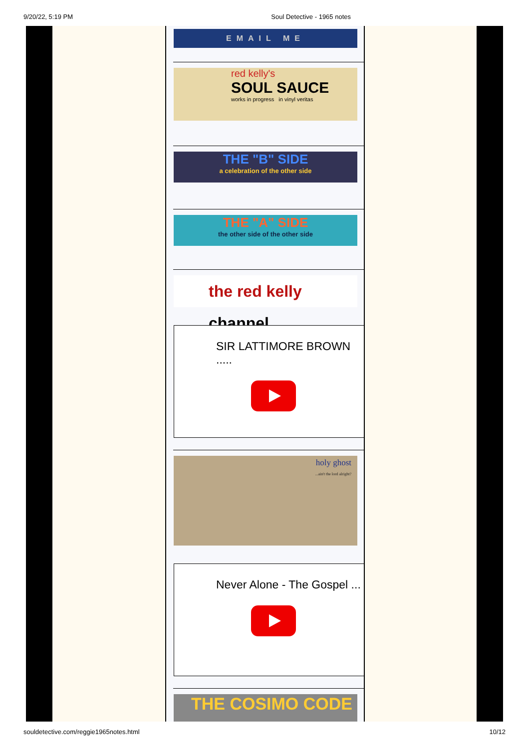9/20/22, 5:19 PM Soul Detective - 1965 notes
EMAIL ME
red kelly's
SOUL SAUCE
works in progress in vinyl veritas
THE "B" SIDE
a celebration of the other side
THE "A" SIDE
the other side of the other side
the red kelly channel
SIR LATTIMORE BROWN .....
holy ghost
...ain't the lord alright?
Never Alone - The Gospel ...
THE COSIMO CODE
souldetective.com/reggie1965notes.html 10/12